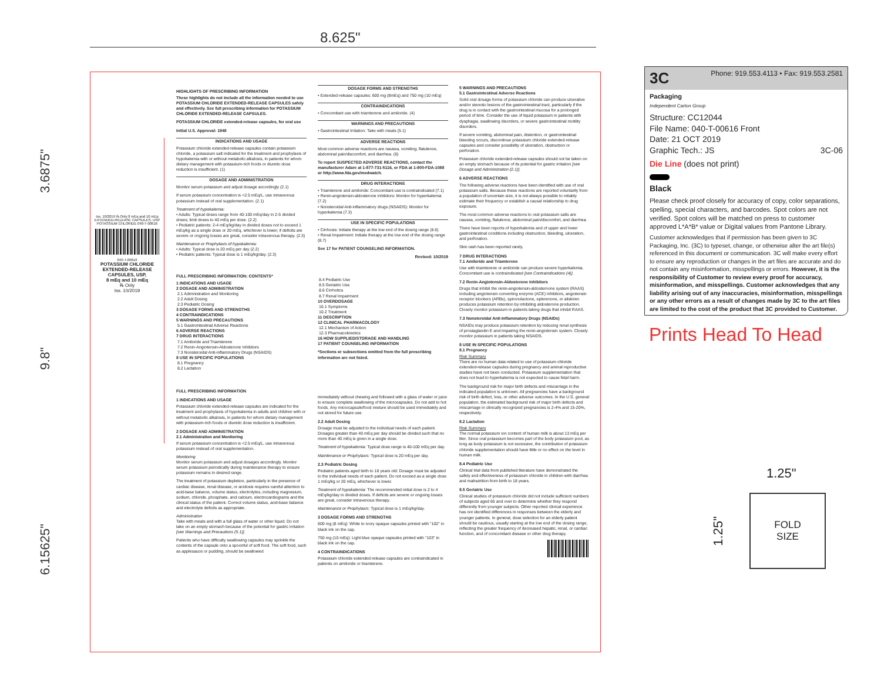8.625"
3.6875"
9.8"
6.15625"
Iss. 10/2019 ℞ Only 8 mEq and 10 mEq EXTENDED-RELEASE CAPSULES, USP POTASSIUM CHLORIDE 040-T-00616
040-T-00616
POTASSIUM CHLORIDE
EXTENDED-RELEASE
CAPSULES, USP,
8 mEq and 10 mEq
℞ Only
Iss. 10/2019
HIGHLIGHTS OF PRESCRIBING INFORMATION
These highlights do not include all the information needed to use POTASSIUM CHLORIDE EXTENDED-RELEASE CAPSULES safely and effectively. See full prescribing information for POTASSIUM CHLORIDE EXTENDED-RELEASE CAPSULES.
POTASSIUM CHLORIDE extended-release capsules, for oral use
Initial U.S. Approval: 1948
INDICATIONS AND USAGE
Potassium chloride extended-release capsules contain potassium chloride, a potassium salt indicated for the treatment and prophylaxis of hypokalemia with or without metabolic alkalosis, in patients for whom dietary management with potassium-rich foods or diuretic dose reduction is insufficient. (1)
DOSAGE AND ADMINISTRATION
Monitor serum potassium and adjust dosage accordingly (2.1)
If serum potassium concentration is <2.5 mEq/L, use intravenous potassium instead of oral supplementation. (2.1)
Treatment of hypokalemia:
• Adults: Typical doses range from 40-100 mEq/day in 2-5 divided doses; limit doses to 40 mEq per dose. (2.2)
• Pediatric patients: 2-4 mEq/kg/day in divided doses not to exceed 1 mEq/kg as a single dose or 20 mEq, whichever is lower; if deficits are severe or ongoing losses are great, consider intravenous therapy. (2.3)
Maintenance or Prophylaxis of hypokalemia:
• Adults: Typical dose is 20 mEq per day (2.2)
• Pediatric patients: Typical dose is 1 mEq/kg/day. (2.3)
FULL PRESCRIBING INFORMATION: CONTENTS*
1 INDICATIONS AND USAGE
2 DOSAGE AND ADMINISTRATION
2.1 Administration and Monitoring
2.2 Adult Dosing
2.3 Pediatric Dosing
3 DOSAGE FORMS AND STRENGTHS
4 CONTRAINDICATIONS
5 WARNINGS AND PRECAUTIONS
5.1 Gastrointestinal Adverse Reactions
6 ADVERSE REACTIONS
7 DRUG INTERACTIONS
7.1 Amiloride and Triamterene
7.2 Renin-Angiotensin-Aldosterone Inhibitors
7.3 Nonsteroidal Anti-inflammatory Drugs (NSAIDS)
8 USE IN SPECIFIC POPULATIONS
8.1 Pregnancy
8.2 Lactation
FULL PRESCRIBING INFORMATION
1 INDICATIONS AND USAGE
Potassium chloride extended-release capsules are indicated for the treatment and prophylaxis of hypokalemia in adults and children with or without metabolic alkalosis, in patients for whom dietary management with potassium-rich foods or diuretic dose reduction is insufficient.
2 DOSAGE AND ADMINISTRATION
2.1 Administration and Monitoring
If serum potassium concentration is <2.5 mEq/L, use intravenous potassium instead of oral supplementation.
Monitoring
Monitor serum potassium and adjust dosages accordingly. Monitor serum potassium periodically during maintenance therapy to ensure potassium remains in desired range.
The treatment of potassium depletion, particularly in the presence of cardiac disease, renal disease, or acidosis requires careful attention to acid-base balance, volume status, electrolytes, including magnesium, sodium, chloride, phosphate, and calcium, electrocardiograms and the clinical status of the patient. Correct volume status, acid-base balance and electrolyte deficits as appropriate.
Administration
Take with meals and with a full glass of water or other liquid. Do not take on an empty stomach because of the potential for gastric irritation [see Warnings and Precautions (5.1)].
Patients who have difficulty swallowing capsules may sprinkle the contents of the capsule onto a spoonful of soft food. The soft food, such as applesauce or pudding, should be swallowed
DOSAGE FORMS AND STRENGTHS
• Extended-release capsules: 600 mg (8mEq) and 750 mg (10 mEq)
CONTRAINDICATIONS
• Concomitant use with triamterene and amiloride. (4)
WARNINGS AND PRECAUTIONS
• Gastrointestinal Irritation: Take with meals (5.1)
ADVERSE REACTIONS
Most common adverse reactions are nausea, vomiting, flatulence, abdominal pain/discomfort, and diarrhea. (6)
To report SUSPECTED ADVERSE REACTIONS, contact the manufacturer Adare at 1-877-731-5116, or FDA at 1-800-FDA-1088 or http://www.fda.gov/medwatch.
DRUG INTERACTIONS
• Triamterene and amiloride: Concomitant use is contraindicated (7.1)
• Renin-angiotensin-aldosterone inhibitors: Monitor for hyperkalemia (7.2)
• Nonsteroidal Anti-inflammatory drugs (NSAIDS): Monitor for hyperkalemia (7.3)
USE IN SPECIFIC POPULATIONS
• Cirrhosis: Initiate therapy at the low end of the dosing range (8.6)
• Renal Impairment: Initiate therapy at the low end of the dosing range (8.7)
See 17 for PATIENT COUNSELING INFORMATION.
Revised: 10/2019
8.4 Pediatric Use
8.5 Geriatric Use
8.6 Cirrhotics
8.7 Renal Impairment
10 OVERDOSAGE
10.1 Symptoms
10.2 Treatment
11 DESCRIPTION
12 CLINICAL PHARMACOLOGY
12.1 Mechanism of Action
12.3 Pharmacokinetics
16 HOW SUPPLIED/STORAGE AND HANDLING
17 PATIENT COUNSELING INFORMATION
*Sections or subsections omitted from the full prescribing information are not listed.
immediately without chewing and followed with a glass of water or juice to ensure complete swallowing of the microcapsules. Do not add to hot foods. Any microcapsule/food mixture should be used immediately and not stored for future use.
2.2 Adult Dosing
Dosage must be adjusted to the individual needs of each patient. Dosages greater than 40 mEq per day should be divided such that no more than 40 mEq is given in a single dose.
Treatment of hypokalemia: Typical dose range is 40-100 mEq per day.
Maintenance or Prophylaxis: Typical dose is 20 mEq per day.
2.3 Pediatric Dosing
Pediatric patients aged birth to 16 years old: Dosage must be adjusted to the individual needs of each patient. Do not exceed as a single dose 1 mEq/kg or 20 mEq, whichever is lower.
Treatment of hypokalemia: The recommended initial dose is 2 to 4 mEq/kg/day in divided doses. If deficits are severe or ongoing losses are great, consider intravenous therapy.
Maintenance or Prophylaxis: Typical dose is 1 mEq/kg/day.
3 DOSAGE FORMS AND STRENGTHS
600 mg (8 mEq): White to ivory opaque capsules printed with "102" in black ink on the cap.
750 mg (10 mEq): Light blue opaque capsules printed with "103" in black ink on the cap.
4 CONTRAINDICATIONS
Potassium chloride extended-release capsules are contraindicated in patients on amiloride or triamterene.
5 WARNINGS AND PRECAUTIONS
5.1 Gastrointestinal Adverse Reactions
Solid oral dosage forms of potassium chloride can produce ulcerative and/or stenotic lesions of the gastrointestinal tract, particularly if the drug is in contact with the gastrointestinal mucosa for a prolonged period of time. Consider the use of liquid potassium in patients with dysphagia, swallowing disorders, or severe gastrointestinal motility disorders.
If severe vomiting, abdominal pain, distention, or gastrointestinal bleeding occurs, discontinue potassium chloride extended-release capsules and consider possibility of ulceration, obstruction or perforation.
Potassium chloride extended-release capsules should not be taken on an empty stomach because of its potential for gastric irritation [see Dosage and Administration (2.1)].
6 ADVERSE REACTIONS
The following adverse reactions have been identified with use of oral potassium salts. Because these reactions are reported voluntarily from a population of uncertain size, it is not always possible to reliably estimate their frequency or establish a causal relationship to drug exposure.
The most common adverse reactions to oral potassium salts are nausea, vomiting, flatulence, abdominal pain/discomfort, and diarrhea.
There have been reports of hyperkalemia and of upper and lower gastrointestinal conditions including obstruction, bleeding, ulceration, and perforation.
Skin rash has been reported rarely.
7 DRUG INTERACTIONS
7.1 Amiloride and Triamterene
Use with triamterene or amiloride can produce severe hyperkalemia. Concomitant use is contraindicated [see Contraindications (4)].
7.2 Renin-Angiotensin-Aldosterone Inhibitors
Drugs that inhibit the renin-angiotensin-aldosternone system (RAAS) including angiotensin converting enzyme (ACE) inhibitors, angiotensin receptor blockers (ARBs), spironolactone, eplerenone, or aliskiren produces potassium retention by inhibiting aldosterone production. Closely monitor potassium in patients taking drugs that inhibit RAAS.
7.3 Nonsteroidal Anti-Inflammatory Drugs (NSAIDs)
NSAIDs may produce potassium retention by reducing renal synthesis of prostaglandin E and impairing the renin-angiotensin system. Closely monitor potassium in patients taking NSAIDS.
8 USE IN SPECIFIC POPULATIONS
8.1 Pregnancy
Risk Summary
There are no human data related to use of potassium chloride extended-release capsules during pregnancy and animal reproductive studies have not been conducted. Potassium supplementation that does not lead to hyperkalemia is not expected to cause fetal harm.
The background risk for major birth defects and miscarriage in the indicated population is unknown. All pregnancies have a background risk of birth defect, loss, or other adverse outcomes. In the U.S. general population, the estimated background risk of major birth defects and miscarriage in clinically recognized pregnancies is 2-4% and 15-20%, respectively.
8.2 Lactation
Risk Summary
The normal potassium ion content of human milk is about 13 mEq per liter. Since oral potassium becomes part of the body potassium pool, as long as body potassium is not excessive, the contribution of potassium chloride supplementation should have little or no effect on the level in human milk.
8.4 Pediatric Use
Clinical trial data from published literature have demonstrated the safety and effectiveness of potassium chloride in children with diarrhea and malnutrition from birth to 18 years.
8.5 Geriatric Use
Clinical studies of potassium chloride did not include sufficient numbers of subjects aged 65 and over to determine whether they respond differently from younger subjects. Other reported clinical experience has not identified differences in responses between the elderly and younger patients. In general, dose selection for an elderly patient should be cautious, usually starting at the low end of the dosing range, reflecting the greater frequency of decreased hepatic, renal, or cardiac function, and of concomitant disease or other drug therapy.
3C Phone: 919.553.4113 • Fax: 919.553.2581
Packaging
Independent Carton Group
Structure: CC12044
File Name: 040-T-00616 Front
Date: 21 OCT 2019
Graphic Tech.: JS 3C-06
Die Line (does not print)
Black
Please check proof closely for accuracy of copy, color separations, spelling, special characters, and barcodes. Spot colors are not verified. Spot colors will be matched on press to customer approved L*A*B* value or Digital values from Pantone Library.
Customer acknowledges that if permission has been given to 3C Packaging, Inc. (3C) to typeset, change, or otherwise alter the art file(s) referenced in this document or communication. 3C will make every effort to ensure any reproduction or changes in the art files are accurate and do not contain any misinformation, misspellings or errors. However, it is the responsibility of Customer to review every proof for accuracy, misinformation, and misspellings. Customer acknowledges that any liability arising out of any inaccuracies, misinformation, misspellings or any other errors as a result of changes made by 3C to the art files are limited to the cost of the product that 3C provided to Customer.
Prints Head To Head
1.25"
1.25"
FOLD
SIZE